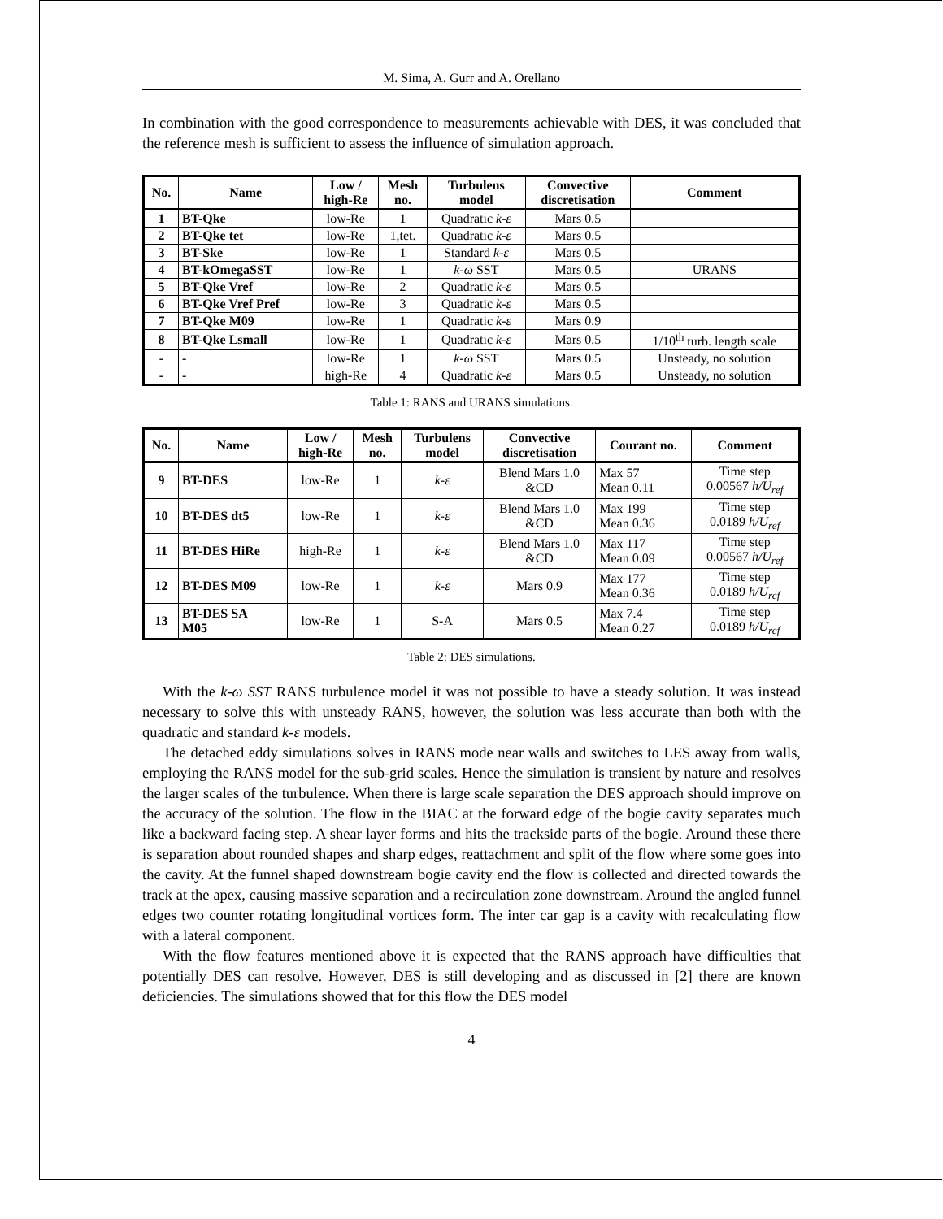M. Sima, A. Gurr and A. Orellano
In combination with the good correspondence to measurements achievable with DES, it was concluded that the reference mesh is sufficient to assess the influence of simulation approach.
| No. | Name | Low / high-Re | Mesh no. | Turbulens model | Convective discretisation | Comment |
| --- | --- | --- | --- | --- | --- | --- |
| 1 | BT-Qke | low-Re | 1 | Quadratic k-ε | Mars 0.5 | |
| 2 | BT-Qke tet | low-Re | 1,tet. | Quadratic k-ε | Mars 0.5 | |
| 3 | BT-Ske | low-Re | 1 | Standard k-ε | Mars 0.5 | |
| 4 | BT-kOmegaSST | low-Re | 1 | k-ω SST | Mars 0.5 | URANS |
| 5 | BT-Qke Vref | low-Re | 2 | Quadratic k-ε | Mars 0.5 | |
| 6 | BT-Qke Vref Pref | low-Re | 3 | Quadratic k-ε | Mars 0.5 | |
| 7 | BT-Qke M09 | low-Re | 1 | Quadratic k-ε | Mars 0.9 | |
| 8 | BT-Qke Lsmall | low-Re | 1 | Quadratic k-ε | Mars 0.5 | 1/10<sup>th</sup> turb. length scale |
| - | - | low-Re | 1 | k-ω SST | Mars 0.5 | Unsteady, no solution |
| - | - | high-Re | 4 | Quadratic k-ε | Mars 0.5 | Unsteady, no solution |
Table 1: RANS and URANS simulations.
| No. | Name | Low / high-Re | Mesh no. | Turbulens model | Convective discretisation | Courant no. | Comment |
| --- | --- | --- | --- | --- | --- | --- | --- |
| 9 | BT-DES | low-Re | 1 | k-ε | Blend Mars 1.0 &CD | Max 57 Mean 0.11 | Time step 0.00567 h/U<sub>ref</sub> |
| 10 | BT-DES dt5 | low-Re | 1 | k-ε | Blend Mars 1.0 &CD | Max 199 Mean 0.36 | Time step 0.0189 h/U<sub>ref</sub> |
| 11 | BT-DES HiRe | high-Re | 1 | k-ε | Blend Mars 1.0 &CD | Max 117 Mean 0.09 | Time step 0.00567 h/U<sub>ref</sub> |
| 12 | BT-DES M09 | low-Re | 1 | k-ε | Mars 0.9 | Max 177 Mean 0.36 | Time step 0.0189 h/U<sub>ref</sub> |
| 13 | BT-DES SA M05 | low-Re | 1 | S-A | Mars 0.5 | Max 7.4 Mean 0.27 | Time step 0.0189 h/U<sub>ref</sub> |
Table 2: DES simulations.
With the k-ω SST RANS turbulence model it was not possible to have a steady solution. It was instead necessary to solve this with unsteady RANS, however, the solution was less accurate than both with the quadratic and standard k-ε models.
The detached eddy simulations solves in RANS mode near walls and switches to LES away from walls, employing the RANS model for the sub-grid scales. Hence the simulation is transient by nature and resolves the larger scales of the turbulence. When there is large scale separation the DES approach should improve on the accuracy of the solution. The flow in the BIAC at the forward edge of the bogie cavity separates much like a backward facing step. A shear layer forms and hits the trackside parts of the bogie. Around these there is separation about rounded shapes and sharp edges, reattachment and split of the flow where some goes into the cavity. At the funnel shaped downstream bogie cavity end the flow is collected and directed towards the track at the apex, causing massive separation and a recirculation zone downstream. Around the angled funnel edges two counter rotating longitudinal vortices form. The inter car gap is a cavity with recalculating flow with a lateral component.
With the flow features mentioned above it is expected that the RANS approach have difficulties that potentially DES can resolve. However, DES is still developing and as discussed in [2] there are known deficiencies. The simulations showed that for this flow the DES model
4